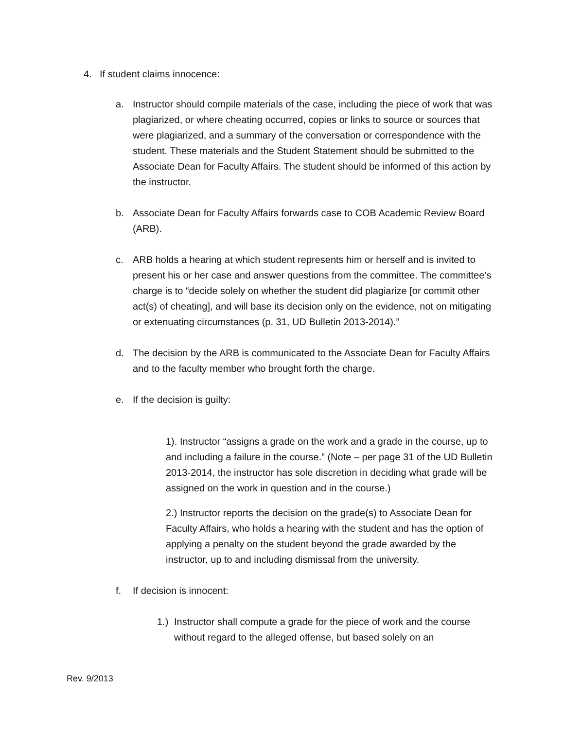4. If student claims innocence:
a. Instructor should compile materials of the case, including the piece of work that was plagiarized, or where cheating occurred, copies or links to source or sources that were plagiarized, and a summary of the conversation or correspondence with the student. These materials and the Student Statement should be submitted to the Associate Dean for Faculty Affairs. The student should be informed of this action by the instructor.
b. Associate Dean for Faculty Affairs forwards case to COB Academic Review Board (ARB).
c. ARB holds a hearing at which student represents him or herself and is invited to present his or her case and answer questions from the committee. The committee’s charge is to “decide solely on whether the student did plagiarize [or commit other act(s) of cheating], and will base its decision only on the evidence, not on mitigating or extenuating circumstances (p. 31, UD Bulletin 2013-2014).”
d. The decision by the ARB is communicated to the Associate Dean for Faculty Affairs and to the faculty member who brought forth the charge.
e. If the decision is guilty:
1). Instructor “assigns a grade on the work and a grade in the course, up to and including a failure in the course.” (Note – per page 31 of the UD Bulletin 2013-2014, the instructor has sole discretion in deciding what grade will be assigned on the work in question and in the course.)
2.) Instructor reports the decision on the grade(s) to Associate Dean for Faculty Affairs, who holds a hearing with the student and has the option of applying a penalty on the student beyond the grade awarded by the instructor, up to and including dismissal from the university.
f. If decision is innocent:
1.)
Instructor shall compute a grade for the piece of work and the course without regard to the alleged offense, but based solely on an
Rev. 9/2013